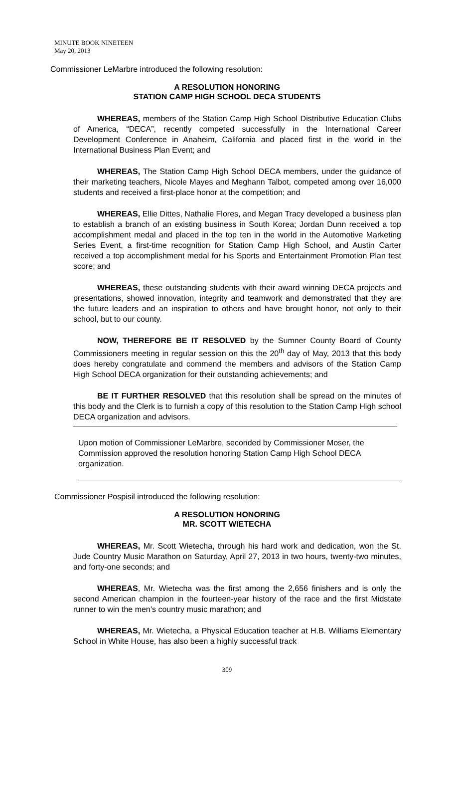MINUTE BOOK NINETEEN
May 20, 2013
Commissioner LeMarbre introduced the following resolution:
A RESOLUTION HONORING
STATION CAMP HIGH SCHOOL DECA STUDENTS
WHEREAS, members of the Station Camp High School Distributive Education Clubs of America, “DECA”, recently competed successfully in the International Career Development Conference in Anaheim, California and placed first in the world in the International Business Plan Event; and
WHEREAS, The Station Camp High School DECA members, under the guidance of their marketing teachers, Nicole Mayes and Meghann Talbot, competed among over 16,000 students and received a first-place honor at the competition; and
WHEREAS, Ellie Dittes, Nathalie Flores, and Megan Tracy developed a business plan to establish a branch of an existing business in South Korea; Jordan Dunn received a top accomplishment medal and placed in the top ten in the world in the Automotive Marketing Series Event, a first-time recognition for Station Camp High School, and Austin Carter received a top accomplishment medal for his Sports and Entertainment Promotion Plan test score; and
WHEREAS, these outstanding students with their award winning DECA projects and presentations, showed innovation, integrity and teamwork and demonstrated that they are the future leaders and an inspiration to others and have brought honor, not only to their school, but to our county.
NOW, THEREFORE BE IT RESOLVED by the Sumner County Board of County Commissioners meeting in regular session on this the 20<sup>th</sup> day of May, 2013 that this body does hereby congratulate and commend the members and advisors of the Station Camp High School DECA organization for their outstanding achievements; and
BE IT FURTHER RESOLVED that this resolution shall be spread on the minutes of this body and the Clerk is to furnish a copy of this resolution to the Station Camp High school DECA organization and advisors.
Upon motion of Commissioner LeMarbre, seconded by Commissioner Moser, the Commission approved the resolution honoring Station Camp High School DECA organization.
Commissioner Pospisil introduced the following resolution:
A RESOLUTION HONORING
MR. SCOTT WIETECHA
WHEREAS, Mr. Scott Wietecha, through his hard work and dedication, won the St. Jude Country Music Marathon on Saturday, April 27, 2013 in two hours, twenty-two minutes, and forty-one seconds; and
WHEREAS, Mr. Wietecha was the first among the 2,656 finishers and is only the second American champion in the fourteen-year history of the race and the first Midstate runner to win the men’s country music marathon; and
WHEREAS, Mr. Wietecha, a Physical Education teacher at H.B. Williams Elementary School in White House, has also been a highly successful track
309